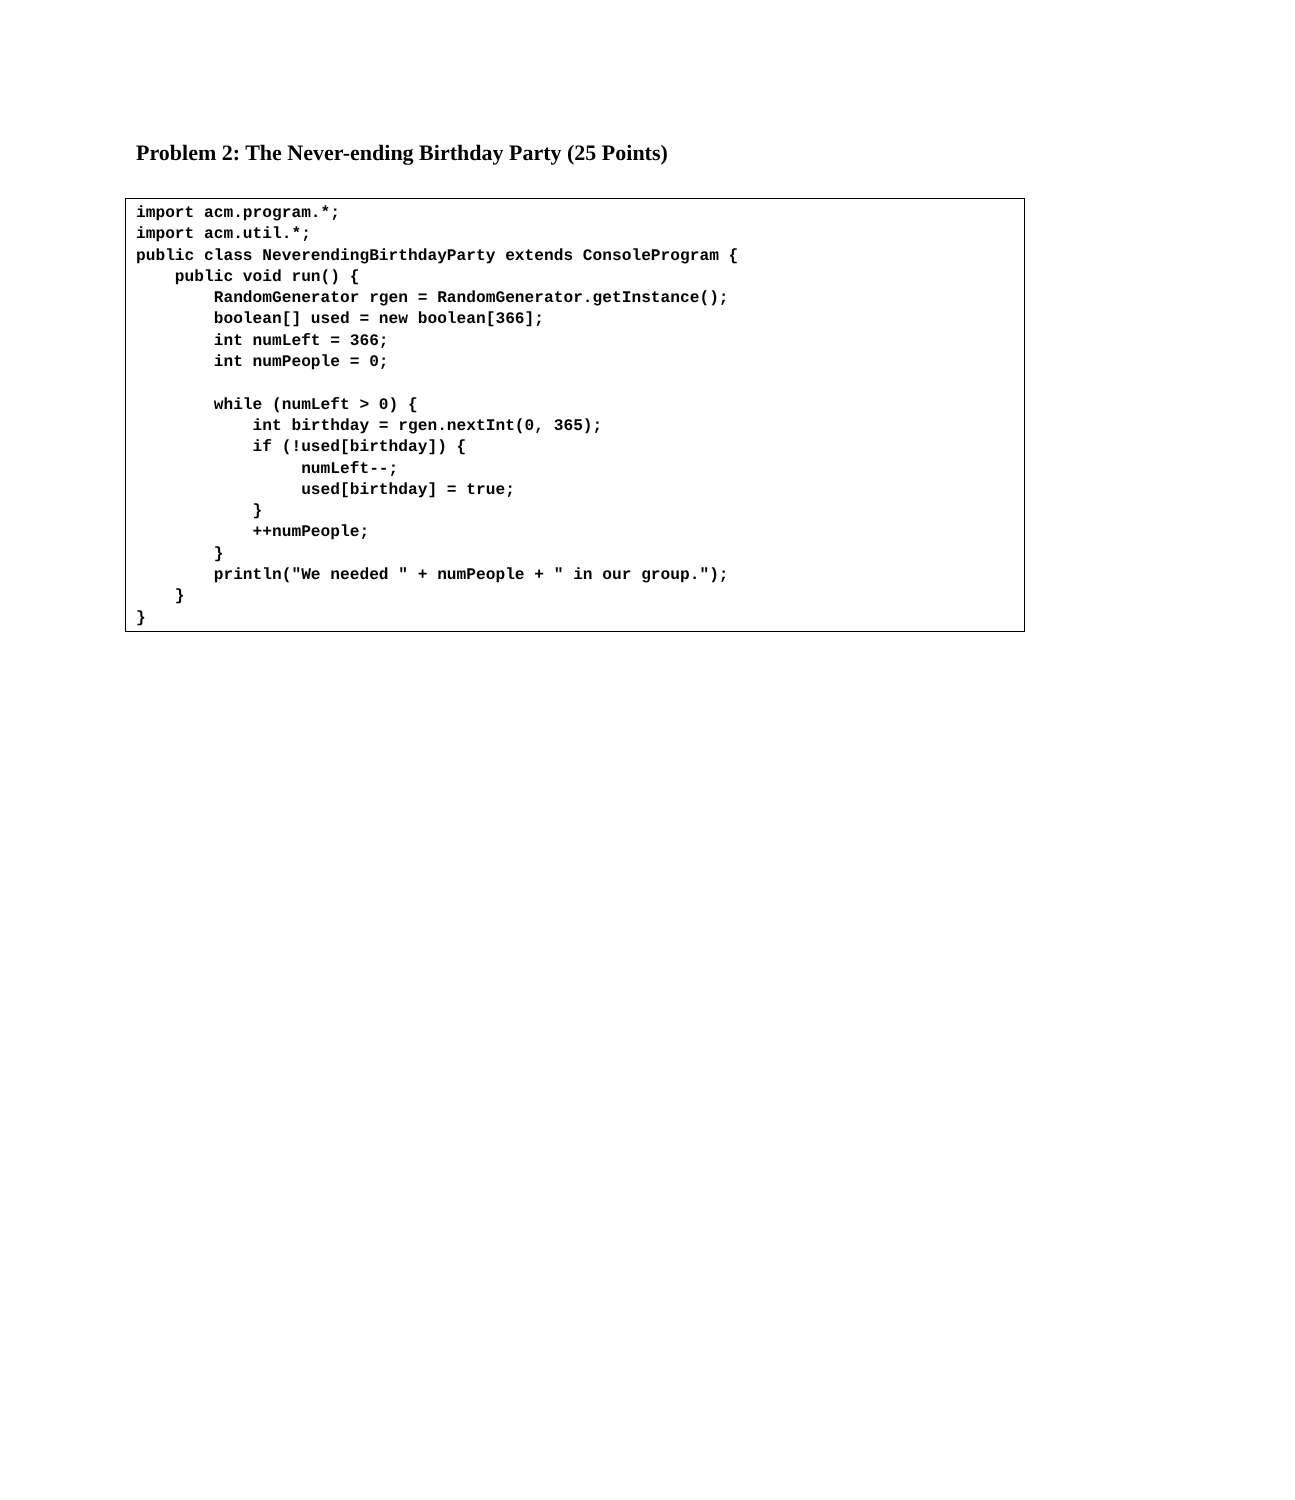Problem 2: The Never-ending Birthday Party (25 Points)
import acm.program.*;
import acm.util.*;
public class NeverendingBirthdayParty extends ConsoleProgram {
    public void run() {
        RandomGenerator rgen = RandomGenerator.getInstance();
        boolean[] used = new boolean[366];
        int numLeft = 366;
        int numPeople = 0;

        while (numLeft > 0) {
            int birthday = rgen.nextInt(0, 365);
            if (!used[birthday]) {
                 numLeft--;
                 used[birthday] = true;
            }
            ++numPeople;
        }
        println("We needed " + numPeople + " in our group.");
    }
}